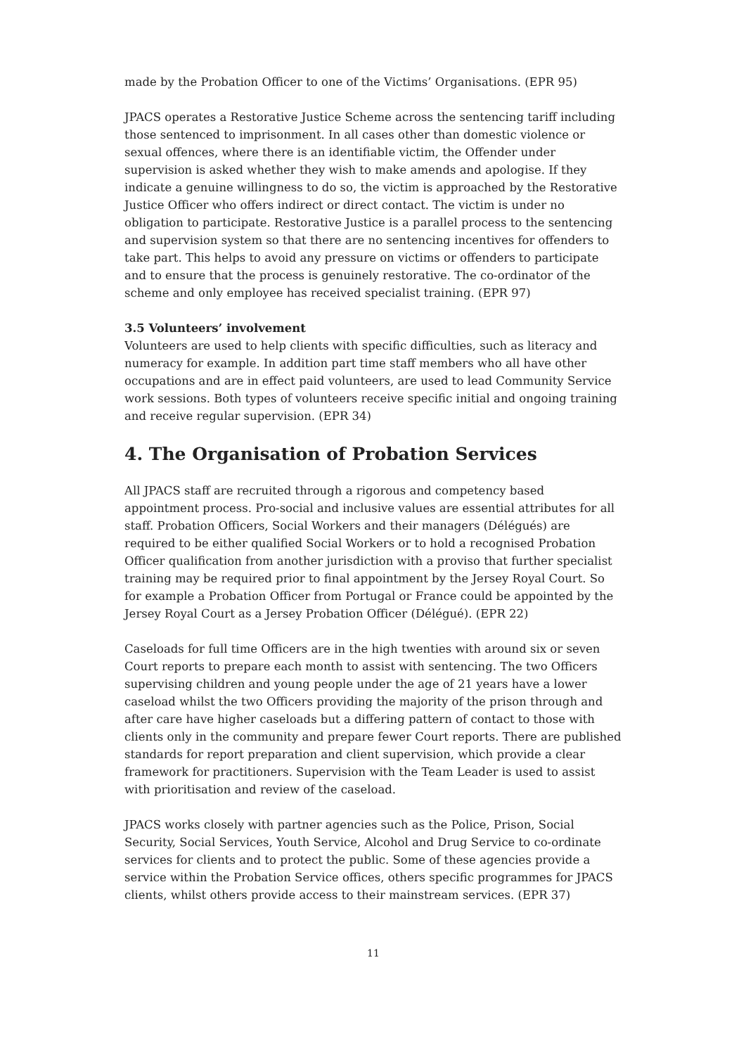made by the Probation Officer to one of the Victims’ Organisations. (EPR 95)
JPACS operates a Restorative Justice Scheme across the sentencing tariff including those sentenced to imprisonment. In all cases other than domestic violence or sexual offences, where there is an identifiable victim, the Offender under supervision is asked whether they wish to make amends and apologise. If they indicate a genuine willingness to do so, the victim is approached by the Restorative Justice Officer who offers indirect or direct contact. The victim is under no obligation to participate. Restorative Justice is a parallel process to the sentencing and supervision system so that there are no sentencing incentives for offenders to take part. This helps to avoid any pressure on victims or offenders to participate and to ensure that the process is genuinely restorative. The co-ordinator of the scheme and only employee has received specialist training. (EPR 97)
3.5 Volunteers’ involvement
Volunteers are used to help clients with specific difficulties, such as literacy and numeracy for example. In addition part time staff members who all have other occupations and are in effect paid volunteers, are used to lead Community Service work sessions. Both types of volunteers receive specific initial and ongoing training and receive regular supervision. (EPR 34)
4. The Organisation of Probation Services
All JPACS staff are recruited through a rigorous and competency based appointment process. Pro-social and inclusive values are essential attributes for all staff. Probation Officers, Social Workers and their managers (Délégués) are required to be either qualified Social Workers or to hold a recognised Probation Officer qualification from another jurisdiction with a proviso that further specialist training may be required prior to final appointment by the Jersey Royal Court. So for example a Probation Officer from Portugal or France could be appointed by the Jersey Royal Court as a Jersey Probation Officer (Délégué). (EPR 22)
Caseloads for full time Officers are in the high twenties with around six or seven Court reports to prepare each month to assist with sentencing. The two Officers supervising children and young people under the age of 21 years have a lower caseload whilst the two Officers providing the majority of the prison through and after care have higher caseloads but a differing pattern of contact to those with clients only in the community and prepare fewer Court reports. There are published standards for report preparation and client supervision, which provide a clear framework for practitioners. Supervision with the Team Leader is used to assist with prioritisation and review of the caseload.
JPACS works closely with partner agencies such as the Police, Prison, Social Security, Social Services, Youth Service, Alcohol and Drug Service to co-ordinate services for clients and to protect the public. Some of these agencies provide a service within the Probation Service offices, others specific programmes for JPACS clients, whilst others provide access to their mainstream services. (EPR 37)
11